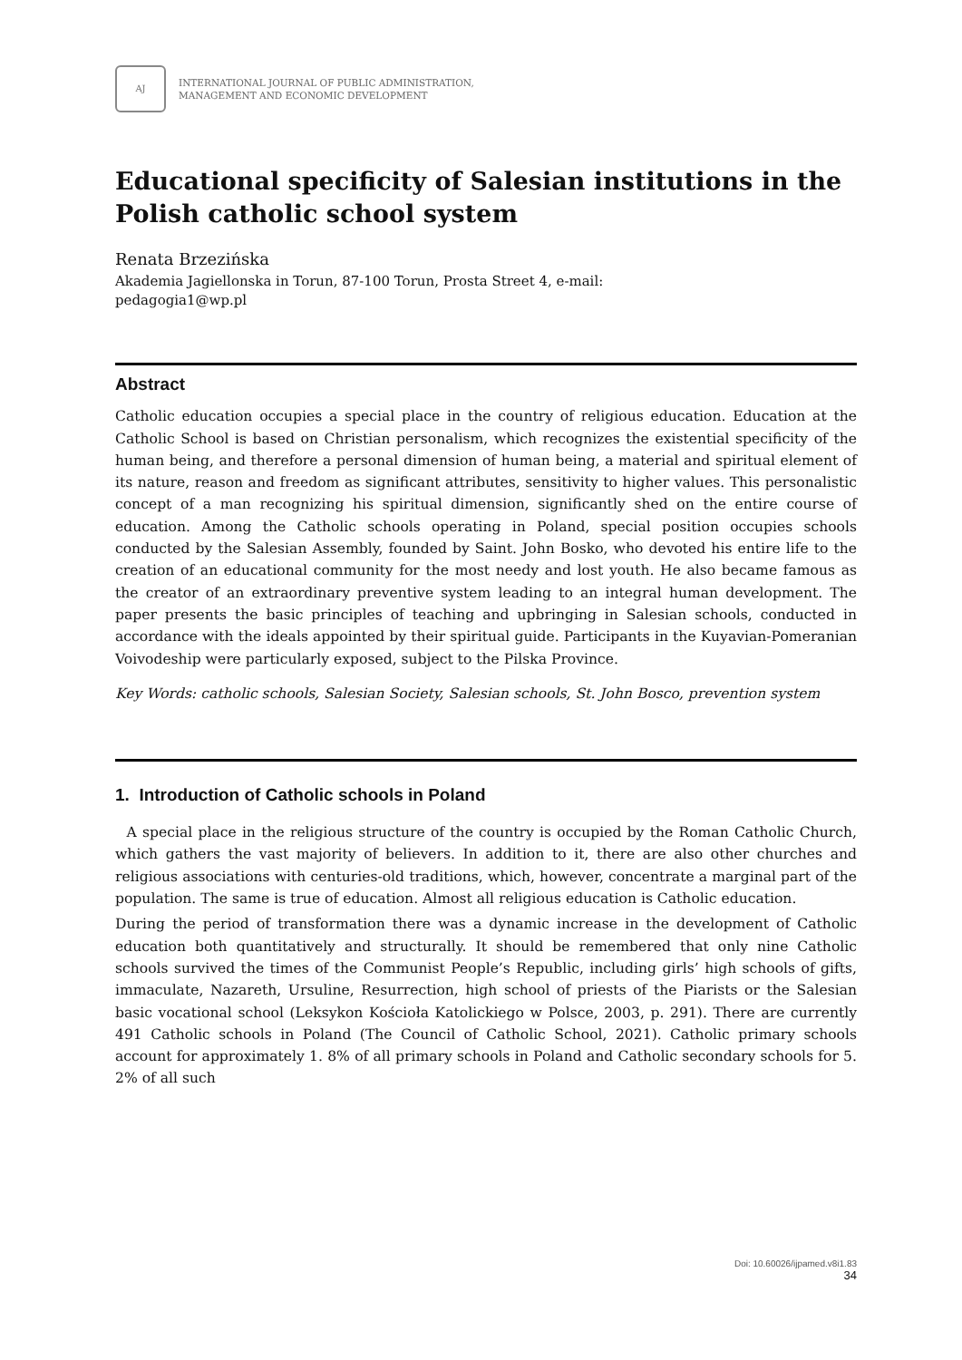AJ
INTERNATIONAL JOURNAL OF PUBLIC ADMINISTRATION,
MANAGEMENT AND ECONOMIC DEVELOPMENT
Educational specificity of Salesian institutions in the Polish catholic school system
Renata Brzezińska
Akademia Jagiellonska in Torun, 87-100 Torun, Prosta Street 4, e-mail:
pedagogia1@wp.pl
Abstract
Catholic education occupies a special place in the country of religious education. Education at the Catholic School is based on Christian personalism, which recognizes the existential specificity of the human being, and therefore a personal dimension of human being, a material and spiritual element of its nature, reason and freedom as significant attributes, sensitivity to higher values. This personalistic concept of a man recognizing his spiritual dimension, significantly shed on the entire course of education. Among the Catholic schools operating in Poland, special position occupies schools conducted by the Salesian Assembly, founded by Saint. John Bosko, who devoted his entire life to the creation of an educational community for the most needy and lost youth. He also became famous as the creator of an extraordinary preventive system leading to an integral human development. The paper presents the basic principles of teaching and upbringing in Salesian schools, conducted in accordance with the ideals appointed by their spiritual guide. Participants in the Kuyavian-Pomeranian Voivodeship were particularly exposed, subject to the Pilska Province.
Key Words: catholic schools, Salesian Society, Salesian schools, St. John Bosco, prevention system
1. Introduction of Catholic schools in Poland
A special place in the religious structure of the country is occupied by the Roman Catholic Church, which gathers the vast majority of believers. In addition to it, there are also other churches and religious associations with centuries-old traditions, which, however, concentrate a marginal part of the population. The same is true of education. Almost all religious education is Catholic education.
During the period of transformation there was a dynamic increase in the development of Catholic education both quantitatively and structurally. It should be remembered that only nine Catholic schools survived the times of the Communist People’s Republic, including girls’ high schools of gifts, immaculate, Nazareth, Ursuline, Resurrection, high school of priests of the Piarists or the Salesian basic vocational school (Leksykon Kościoła Katolickiego w Polsce, 2003, p. 291). There are currently 491 Catholic schools in Poland (The Council of Catholic School, 2021). Catholic primary schools account for approximately 1. 8% of all primary schools in Poland and Catholic secondary schools for 5. 2% of all such
Doi: 10.60026/ijpamed.v8i1.83
34